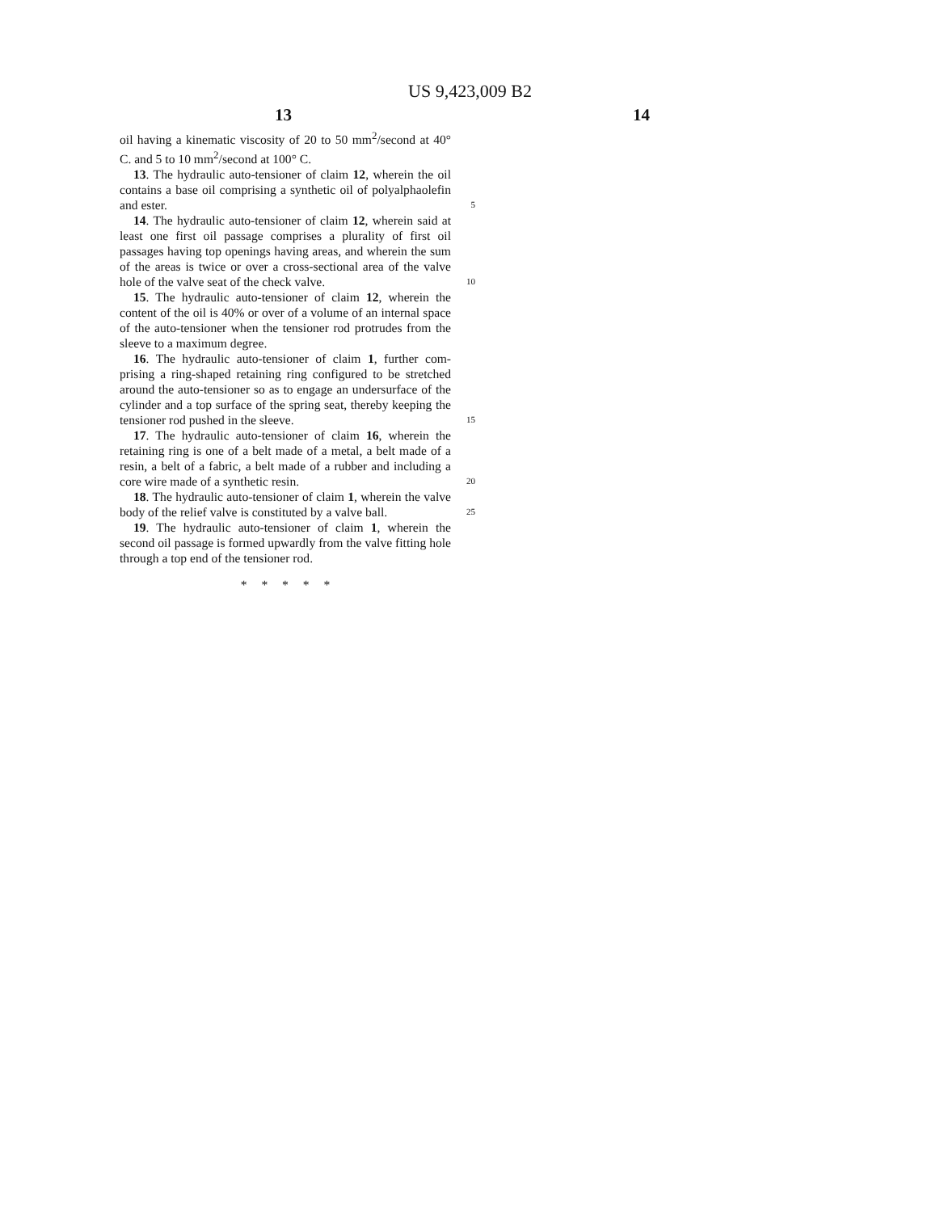US 9,423,009 B2
13 14
oil having a kinematic viscosity of 20 to 50 mm<sup>2</sup>/second at 40° C. and 5 to 10 mm<sup>2</sup>/second at 100° C.
13. The hydraulic auto-tensioner of claim 12, wherein the oil contains a base oil comprising a synthetic oil of polyal­phaolefin and ester. 5
14. The hydraulic auto-tensioner of claim 12, wherein said at least one first oil passage comprises a plurality of first oil passages having top openings having areas, and wherein the sum of the areas is twice or over a cross-sectional area of the valve hole of the valve seat of the check valve. 10
15. The hydraulic auto-tensioner of claim 12, wherein the content of the oil is 40% or over of a volume of an internal space of the auto-tensioner when the tensioner rod protrudes from the sleeve to a maximum degree.
16. The hydraulic auto-tensioner of claim 1, further com­prising a ring-shaped retaining ring configured to be stretched around the auto-tensioner so as to engage an undersurface of the cylinder and a top surface of the spring seat, thereby keeping the tensioner rod pushed in the sleeve. 15
17. The hydraulic auto-tensioner of claim 16, wherein the retaining ring is one of a belt made of a metal, a belt made of a resin, a belt of a fabric, a belt made of a rubber and including a core wire made of a synthetic resin. 20
18. The hydraulic auto-tensioner of claim 1, wherein the valve body of the relief valve is constituted by a valve ball. 25
19. The hydraulic auto-tensioner of claim 1, wherein the second oil passage is formed upwardly from the valve fitting hole through a top end of the tensioner rod.
* * * * *